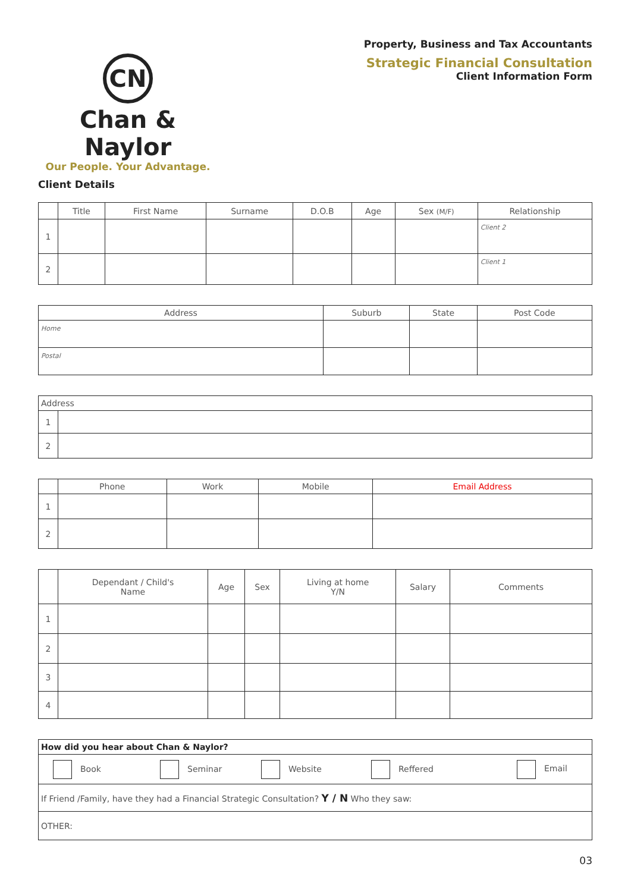Property, Business and Tax Accountants
Strategic Financial Consultation
Client Information Form
CN
Chan & Naylor
Our People. Your Advantage.
Client Details
| | Title | First Name | Surname | D.O.B | Age | Sex (M/F) | Relationship |
| --- | --- | --- | --- | --- | --- | --- | --- |
| 1 | | | | | | | Client 2 |
| 2 | | | | | | | Client 1 |
| Address | Suburb | State | Post Code |
| --- | --- | --- | --- |
| Home | | | |
| Postal | | | |
| Address | |
| 1 | |
| 2 | |
| | Phone | Work | Mobile | Email Address |
| --- | --- | --- | --- | --- |
| 1 | | | | |
| 2 | | | | |
| | Dependant / Child's Name | Age | Sex | Living at home Y/N | Salary | Comments |
| --- | --- | --- | --- | --- | --- | --- |
| 1 | | | | | | |
| 2 | | | | | | |
| 3 | | | | | | |
| 4 | | | | | | |
| How did you hear about Chan & Naylor? |
| Book Seminar Website Reffered Email |
| If Friend /Family, have they had a Financial Strategic Consultation? Y / N Who they saw: |
| OTHER: |
03